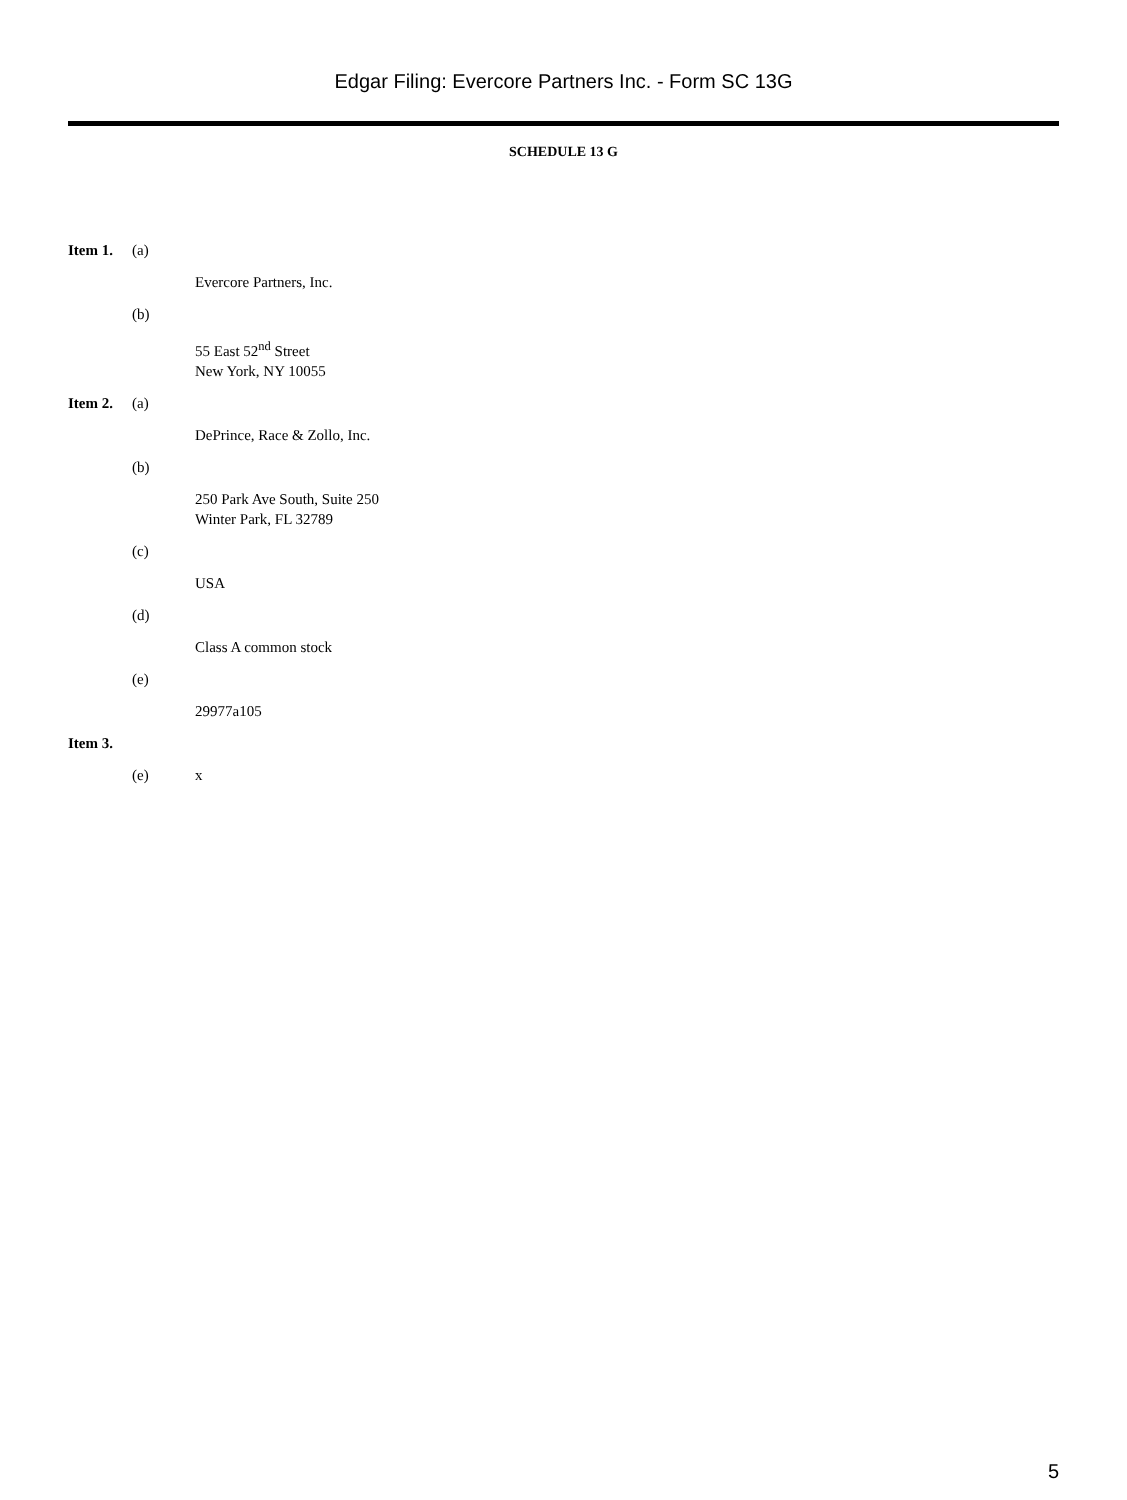Edgar Filing: Evercore Partners Inc. - Form SC 13G
SCHEDULE 13 G
Item 1. (a)
Evercore Partners, Inc.
(b)
55 East 52<sup>nd</sup> Street
New York, NY 10055
Item 2. (a)
DePrince, Race & Zollo, Inc.
(b)
250 Park Ave South, Suite 250
Winter Park, FL 32789
(c)
USA
(d)
Class A common stock
(e)
29977a105
Item 3.
(e) x
5